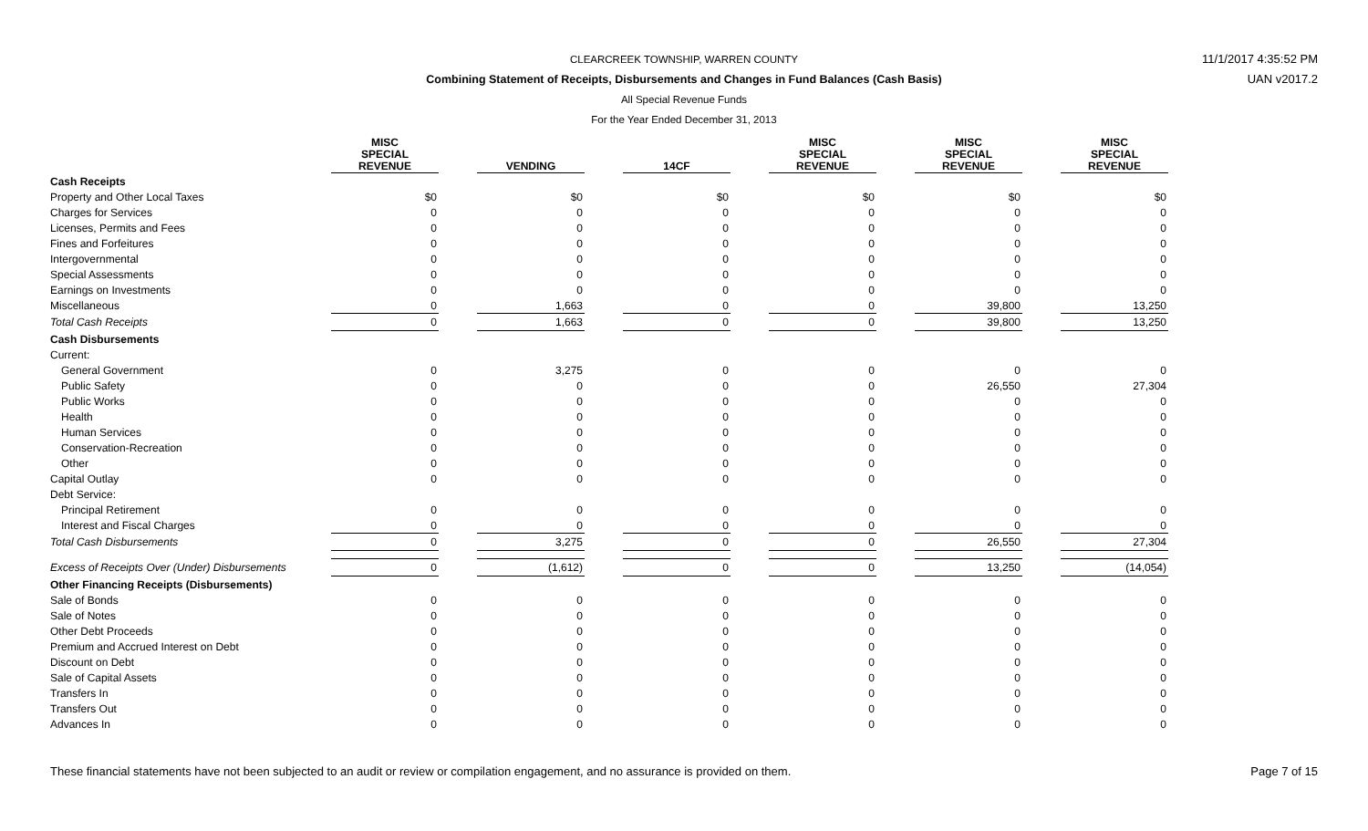CLEARCREEK TOWNSHIP, WARREN COUNTY
Combining Statement of Receipts, Disbursements and Changes in Fund Balances (Cash Basis)
All Special Revenue Funds
For the Year Ended December 31, 2013
11/1/2017 4:35:52 PM
UAN v2017.2
| | MISC SPECIAL REVENUE | | VENDING | | 14CF | | MISC SPECIAL REVENUE | | MISC SPECIAL REVENUE | | MISC SPECIAL REVENUE |
| Cash Receipts | | | | | | | | | | | |
| Property and Other Local Taxes | $0 | | $0 | | $0 | | $0 | | $0 | | $0 |
| Charges for Services | 0 | | 0 | | 0 | | 0 | | 0 | | 0 |
| Licenses, Permits and Fees | 0 | | 0 | | 0 | | 0 | | 0 | | 0 |
| Fines and Forfeitures | 0 | | 0 | | 0 | | 0 | | 0 | | 0 |
| Intergovernmental | 0 | | 0 | | 0 | | 0 | | 0 | | 0 |
| Special Assessments | 0 | | 0 | | 0 | | 0 | | 0 | | 0 |
| Earnings on Investments | 0 | | 0 | | 0 | | 0 | | 0 | | 0 |
| Miscellaneous | 0 | | 1,663 | | 0 | | 0 | | 39,800 | | 13,250 |
| Total Cash Receipts | 0 | | 1,663 | | 0 | | 0 | | 39,800 | | 13,250 |
| Cash Disbursements | | | | | | | | | | | |
| Current: | | | | | | | | | | | |
| General Government | 0 | | 3,275 | | 0 | | 0 | | 0 | | 0 |
| Public Safety | 0 | | 0 | | 0 | | 0 | | 26,550 | | 27,304 |
| Public Works | 0 | | 0 | | 0 | | 0 | | 0 | | 0 |
| Health | 0 | | 0 | | 0 | | 0 | | 0 | | 0 |
| Human Services | 0 | | 0 | | 0 | | 0 | | 0 | | 0 |
| Conservation-Recreation | 0 | | 0 | | 0 | | 0 | | 0 | | 0 |
| Other | 0 | | 0 | | 0 | | 0 | | 0 | | 0 |
| Capital Outlay | 0 | | 0 | | 0 | | 0 | | 0 | | 0 |
| Debt Service: | | | | | | | | | | | |
| Principal Retirement | 0 | | 0 | | 0 | | 0 | | 0 | | 0 |
| Interest and Fiscal Charges | 0 | | 0 | | 0 | | 0 | | 0 | | 0 |
| Total Cash Disbursements | 0 | | 3,275 | | 0 | | 0 | | 26,550 | | 27,304 |
| Excess of Receipts Over (Under) Disbursements | 0 | | (1,612) | | 0 | | 0 | | 13,250 | | (14,054) |
| Other Financing Receipts (Disbursements) | | | | | | | | | | | |
| Sale of Bonds | 0 | | 0 | | 0 | | 0 | | 0 | | 0 |
| Sale of Notes | 0 | | 0 | | 0 | | 0 | | 0 | | 0 |
| Other Debt Proceeds | 0 | | 0 | | 0 | | 0 | | 0 | | 0 |
| Premium and Accrued Interest on Debt | 0 | | 0 | | 0 | | 0 | | 0 | | 0 |
| Discount on Debt | 0 | | 0 | | 0 | | 0 | | 0 | | 0 |
| Sale of Capital Assets | 0 | | 0 | | 0 | | 0 | | 0 | | 0 |
| Transfers In | 0 | | 0 | | 0 | | 0 | | 0 | | 0 |
| Transfers Out | 0 | | 0 | | 0 | | 0 | | 0 | | 0 |
| Advances In | 0 | | 0 | | 0 | | 0 | | 0 | | 0 |
These financial statements have not been subjected to an audit or review or compilation engagement, and no assurance is provided on them. Page 7 of 15